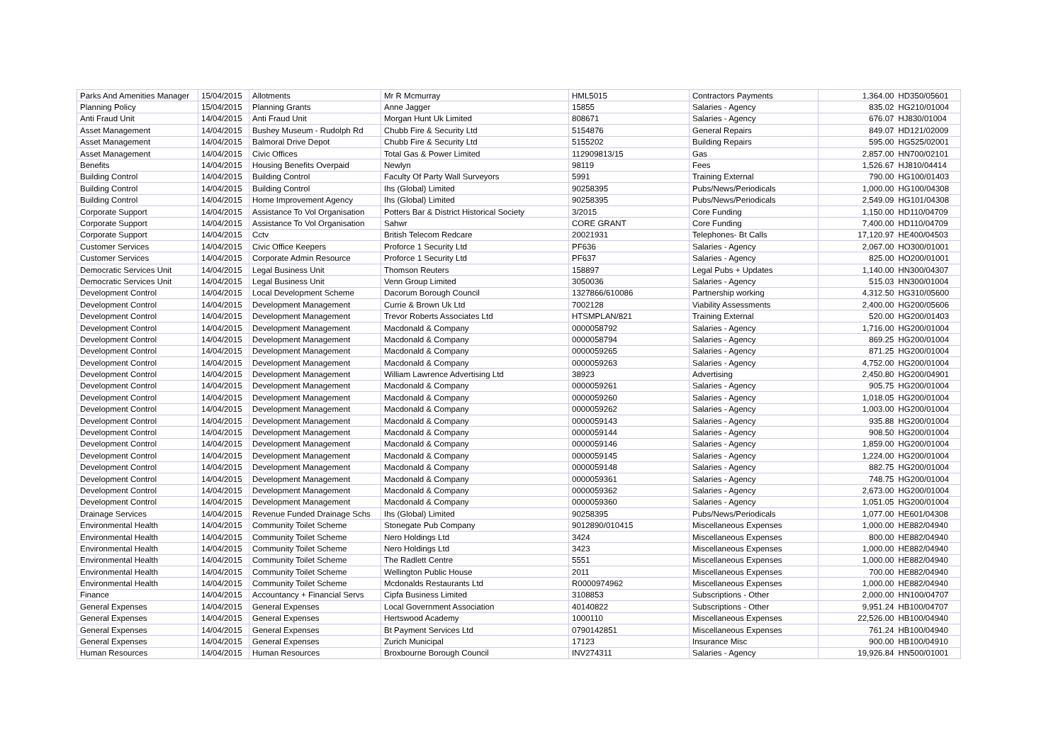| Parks And Amenities Manager | 15/04/2015 | Allotments | Mr R Mcmurray | HML5015 | Contractors Payments | 1,364.00 | HD350/05601 |
| Planning Policy | 15/04/2015 | Planning Grants | Anne Jagger | 15855 | Salaries - Agency | 835.02 | HG210/01004 |
| Anti Fraud Unit | 14/04/2015 | Anti Fraud Unit | Morgan Hunt Uk Limited | 808671 | Salaries - Agency | 676.07 | HJ830/01004 |
| Asset Management | 14/04/2015 | Bushey Museum - Rudolph Rd | Chubb Fire & Security Ltd | 5154876 | General Repairs | 849.07 | HD121/02009 |
| Asset Management | 14/04/2015 | Balmoral Drive Depot | Chubb Fire & Security Ltd | 5155202 | Building Repairs | 595.00 | HG525/02001 |
| Asset Management | 14/04/2015 | Civic Offices | Total Gas & Power Limited | 112909813/15 | Gas | 2,857.00 | HN700/02101 |
| Benefits | 14/04/2015 | Housing Benefits Overpaid | Newlyn | 98119 | Fees | 1,526.67 | HJ810/04414 |
| Building Control | 14/04/2015 | Building Control | Faculty Of Party Wall Surveyors | 5991 | Training External | 790.00 | HG100/01403 |
| Building Control | 14/04/2015 | Building Control | Ihs (Global) Limited | 90258395 | Pubs/News/Periodicals | 1,000.00 | HG100/04308 |
| Building Control | 14/04/2015 | Home Improvement Agency | Ihs (Global) Limited | 90258395 | Pubs/News/Periodicals | 2,549.09 | HG101/04308 |
| Corporate Support | 14/04/2015 | Assistance To Vol Organisation | Potters Bar & District Historical Society | 3/2015 | Core Funding | 1,150.00 | HD110/04709 |
| Corporate Support | 14/04/2015 | Assistance To Vol Organisation | Sahwr | CORE GRANT | Core Funding | 7,400.00 | HD110/04709 |
| Corporate Support | 14/04/2015 | Cctv | British Telecom Redcare | 20021931 | Telephones- Bt Calls | 17,120.97 | HE400/04503 |
| Customer Services | 14/04/2015 | Civic Office Keepers | Proforce 1 Security Ltd | PF636 | Salaries - Agency | 2,067.00 | HO300/01001 |
| Customer Services | 14/04/2015 | Corporate Admin Resource | Proforce 1 Security Ltd | PF637 | Salaries - Agency | 825.00 | HO200/01001 |
| Democratic Services Unit | 14/04/2015 | Legal Business Unit | Thomson Reuters | 158897 | Legal Pubs + Updates | 1,140.00 | HN300/04307 |
| Democratic Services Unit | 14/04/2015 | Legal Business Unit | Venn Group Limited | 3050036 | Salaries - Agency | 515.03 | HN300/01004 |
| Development Control | 14/04/2015 | Local Development Scheme | Dacorum Borough Council | 1327866/610086 | Partnership working | 4,312.50 | HG310/05600 |
| Development Control | 14/04/2015 | Development Management | Currie & Brown Uk Ltd | 7002128 | Viability Assessments | 2,400.00 | HG200/05606 |
| Development Control | 14/04/2015 | Development Management | Trevor Roberts Associates Ltd | HTSMPLAN/821 | Training External | 520.00 | HG200/01403 |
| Development Control | 14/04/2015 | Development Management | Macdonald & Company | 0000058792 | Salaries - Agency | 1,716.00 | HG200/01004 |
| Development Control | 14/04/2015 | Development Management | Macdonald & Company | 0000058794 | Salaries - Agency | 869.25 | HG200/01004 |
| Development Control | 14/04/2015 | Development Management | Macdonald & Company | 0000059265 | Salaries - Agency | 871.25 | HG200/01004 |
| Development Control | 14/04/2015 | Development Management | Macdonald & Company | 0000059263 | Salaries - Agency | 4,752.00 | HG200/01004 |
| Development Control | 14/04/2015 | Development Management | William Lawrence Advertising Ltd | 38923 | Advertising | 2,450.80 | HG200/04901 |
| Development Control | 14/04/2015 | Development Management | Macdonald & Company | 0000059261 | Salaries - Agency | 905.75 | HG200/01004 |
| Development Control | 14/04/2015 | Development Management | Macdonald & Company | 0000059260 | Salaries - Agency | 1,018.05 | HG200/01004 |
| Development Control | 14/04/2015 | Development Management | Macdonald & Company | 0000059262 | Salaries - Agency | 1,003.00 | HG200/01004 |
| Development Control | 14/04/2015 | Development Management | Macdonald & Company | 0000059143 | Salaries - Agency | 935.88 | HG200/01004 |
| Development Control | 14/04/2015 | Development Management | Macdonald & Company | 0000059144 | Salaries - Agency | 908.50 | HG200/01004 |
| Development Control | 14/04/2015 | Development Management | Macdonald & Company | 0000059146 | Salaries - Agency | 1,859.00 | HG200/01004 |
| Development Control | 14/04/2015 | Development Management | Macdonald & Company | 0000059145 | Salaries - Agency | 1,224.00 | HG200/01004 |
| Development Control | 14/04/2015 | Development Management | Macdonald & Company | 0000059148 | Salaries - Agency | 882.75 | HG200/01004 |
| Development Control | 14/04/2015 | Development Management | Macdonald & Company | 0000059361 | Salaries - Agency | 748.75 | HG200/01004 |
| Development Control | 14/04/2015 | Development Management | Macdonald & Company | 0000059362 | Salaries - Agency | 2,673.00 | HG200/01004 |
| Development Control | 14/04/2015 | Development Management | Macdonald & Company | 0000059360 | Salaries - Agency | 1,051.05 | HG200/01004 |
| Drainage Services | 14/04/2015 | Revenue Funded Drainage Schs | Ihs (Global) Limited | 90258395 | Pubs/News/Periodicals | 1,077.00 | HE601/04308 |
| Environmental Health | 14/04/2015 | Community Toilet Scheme | Stonegate Pub Company | 9012890/010415 | Miscellaneous Expenses | 1,000.00 | HE882/04940 |
| Environmental Health | 14/04/2015 | Community Toilet Scheme | Nero Holdings Ltd | 3424 | Miscellaneous Expenses | 800.00 | HE882/04940 |
| Environmental Health | 14/04/2015 | Community Toilet Scheme | Nero Holdings Ltd | 3423 | Miscellaneous Expenses | 1,000.00 | HE882/04940 |
| Environmental Health | 14/04/2015 | Community Toilet Scheme | The Radlett Centre | 5551 | Miscellaneous Expenses | 1,000.00 | HE882/04940 |
| Environmental Health | 14/04/2015 | Community Toilet Scheme | Wellington Public House | 2011 | Miscellaneous Expenses | 700.00 | HE882/04940 |
| Environmental Health | 14/04/2015 | Community Toilet Scheme | Mcdonalds Restaurants Ltd | R0000974962 | Miscellaneous Expenses | 1,000.00 | HE882/04940 |
| Finance | 14/04/2015 | Accountancy + Financial Servs | Cipfa Business Limited | 3108853 | Subscriptions - Other | 2,000.00 | HN100/04707 |
| General Expenses | 14/04/2015 | General Expenses | Local Government Association | 40140822 | Subscriptions - Other | 9,951.24 | HB100/04707 |
| General Expenses | 14/04/2015 | General Expenses | Hertswood Academy | 1000110 | Miscellaneous Expenses | 22,526.00 | HB100/04940 |
| General Expenses | 14/04/2015 | General Expenses | Bt Payment Services Ltd | 0790142851 | Miscellaneous Expenses | 761.24 | HB100/04940 |
| General Expenses | 14/04/2015 | General Expenses | Zurich Municipal | 17123 | Insurance Misc | 900.00 | HB100/04910 |
| Human Resources | 14/04/2015 | Human Resources | Broxbourne Borough Council | INV274311 | Salaries - Agency | 19,926.84 | HN500/01001 |